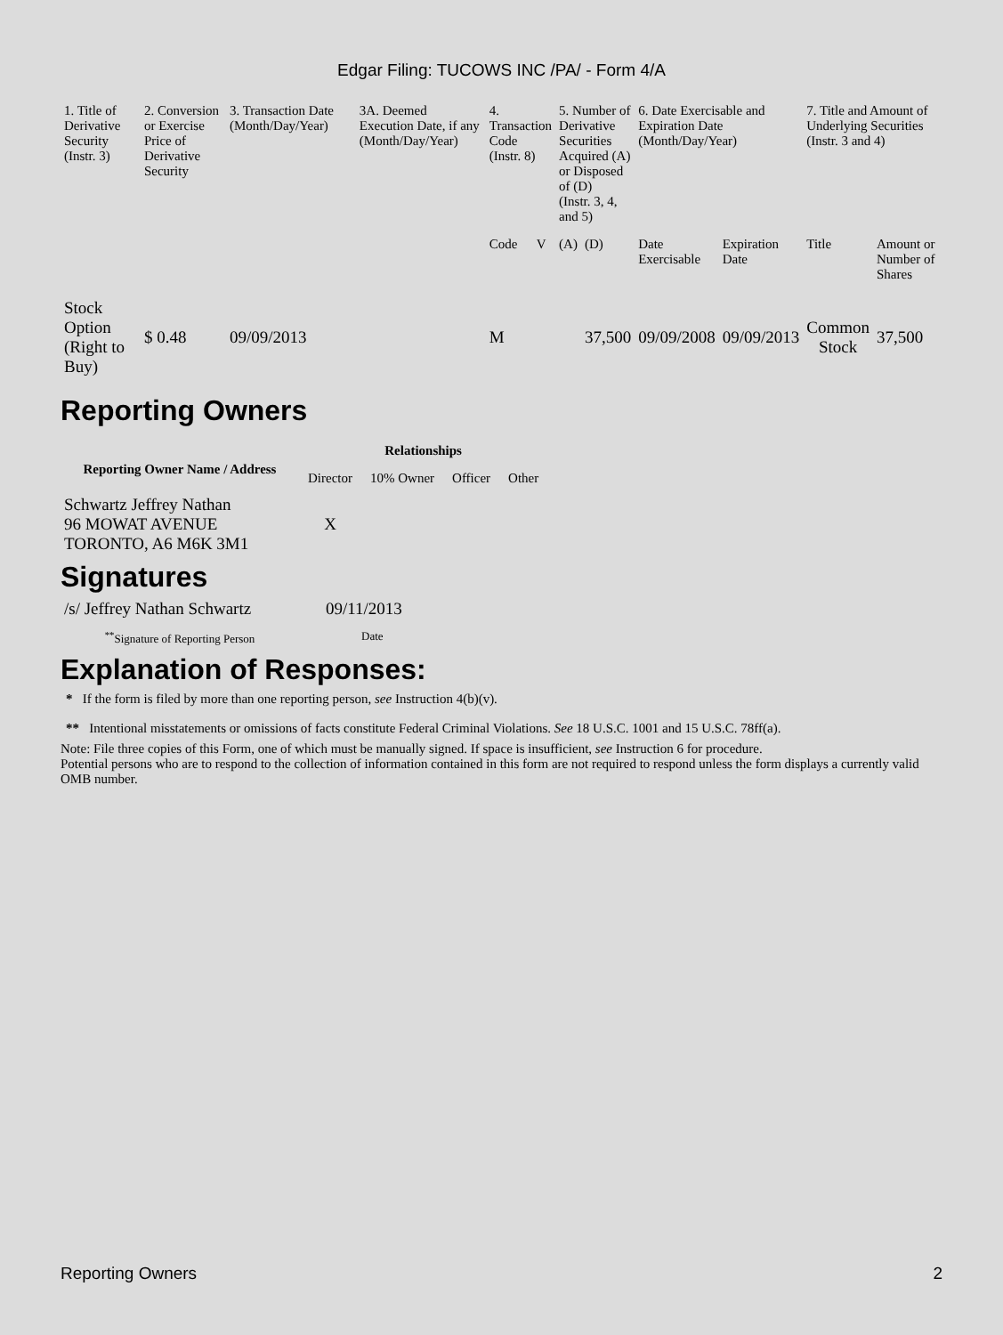Edgar Filing: TUCOWS INC /PA/ - Form 4/A
| 1. Title of Derivative Security (Instr. 3) | 2. Conversion or Exercise Price of Derivative Security | 3. Transaction Date (Month/Day/Year) | 3A. Deemed Execution Date, if any (Month/Day/Year) | 4. Transaction Code (Instr. 8) | | 5. Number of Derivative Securities Acquired (A) or Disposed of (D) (Instr. 3, 4, and 5) | | 6. Date Exercisable and Expiration Date (Month/Day/Year) | | 7. Title and Amount of Underlying Securities (Instr. 3 and 4) | |
| | | | | Code | V | (A) | (D) | Date Exercisable | Expiration Date | Title | Amount or Number of Shares |
| Stock Option (Right to Buy) | $ 0.48 | 09/09/2013 | | M | | | 37,500 | 09/09/2008 | 09/09/2013 | Common Stock | 37,500 |
Reporting Owners
| Reporting Owner Name / Address | Relationships | | | |
| --- | --- | --- | --- | --- |
| | Director | 10% Owner | Officer | Other |
| Schwartz Jeffrey Nathan 96 MOWAT AVENUE TORONTO, A6 M6K 3M1 | X | | | |
Signatures
| /s/ Jeffrey Nathan Schwartz | 09/11/2013 |
| <sup>**</sup> Signature of Reporting Person | Date |
Explanation of Responses:
* If the form is filed by more than one reporting person, see Instruction 4(b)(v).
** Intentional misstatements or omissions of facts constitute Federal Criminal Violations. See 18 U.S.C. 1001 and 15 U.S.C. 78ff(a).
Note: File three copies of this Form, one of which must be manually signed. If space is insufficient, see Instruction 6 for procedure.
Potential persons who are to respond to the collection of information contained in this form are not required to respond unless the form displays a currently valid OMB number.
Reporting Owners 2